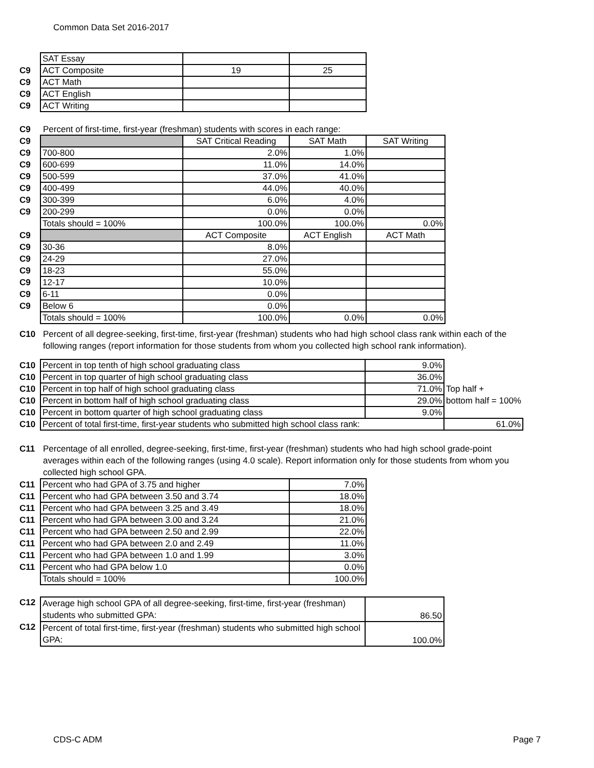Common Data Set 2016-2017
| | SAT Essay | | |
| C9 | ACT Composite | 19 | 25 |
| C9 | ACT Math | | |
| C9 | ACT English | | |
| C9 | ACT Writing | | |
C9 Percent of first-time, first-year (freshman) students with scores in each range:
| C9 | | SAT Critical Reading | SAT Math | SAT Writing |
| C9 | 700-800 | 2.0% | 1.0% | |
| C9 | 600-699 | 11.0% | 14.0% | |
| C9 | 500-599 | 37.0% | 41.0% | |
| C9 | 400-499 | 44.0% | 40.0% | |
| C9 | 300-399 | 6.0% | 4.0% | |
| C9 | 200-299 | 0.0% | 0.0% | |
| | Totals should = 100% | 100.0% | 100.0% | 0.0% |
| C9 | | ACT Composite | ACT English | ACT Math |
| C9 | 30-36 | 8.0% | | |
| C9 | 24-29 | 27.0% | | |
| C9 | 18-23 | 55.0% | | |
| C9 | 12-17 | 10.0% | | |
| C9 | 6-11 | 0.0% | | |
| C9 | Below 6 | 0.0% | | |
| | Totals should = 100% | 100.0% | 0.0% | 0.0% |
C10 Percent of all degree-seeking, first-time, first-year (freshman) students who had high school class rank within each of the following ranges (report information for those students from whom you collected high school rank information).
| C10 | Percent in top tenth of high school graduating class | 9.0% | |
| C10 | Percent in top quarter of high school graduating class | 36.0% | |
| C10 | Percent in top half of high school graduating class | 71.0% | Top half + |
| C10 | Percent in bottom half of high school graduating class | 29.0% | bottom half = 100% |
| C10 | Percent in bottom quarter of high school graduating class | 9.0% | |
| C10 | Percent of total first-time, first-year students who submitted high school class rank: | | 61.0% |
C11 Percentage of all enrolled, degree-seeking, first-time, first-year (freshman) students who had high school grade-point averages within each of the following ranges (using 4.0 scale). Report information only for those students from whom you collected high school GPA.
| C11 | Percent who had GPA of 3.75 and higher | 7.0% |
| C11 | Percent who had GPA between 3.50 and 3.74 | 18.0% |
| C11 | Percent who had GPA between 3.25 and 3.49 | 18.0% |
| C11 | Percent who had GPA between 3.00 and 3.24 | 21.0% |
| C11 | Percent who had GPA between 2.50 and 2.99 | 22.0% |
| C11 | Percent who had GPA between 2.0 and 2.49 | 11.0% |
| C11 | Percent who had GPA between 1.0 and 1.99 | 3.0% |
| C11 | Percent who had GPA below 1.0 | 0.0% |
| | Totals should = 100% | 100.0% |
| C12 | Average high school GPA of all degree-seeking, first-time, first-year (freshman) students who submitted GPA: | 86.50 |
| C12 | Percent of total first-time, first-year (freshman) students who submitted high school GPA: | 100.0% |
CDS-C ADM Page 7